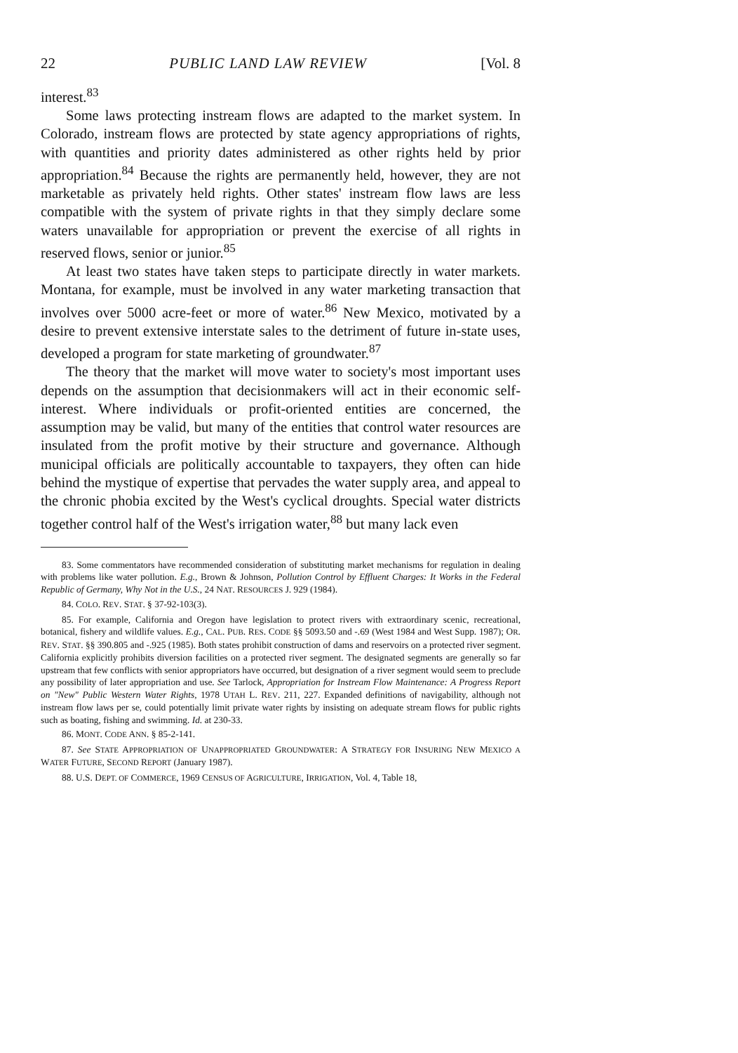22 PUBLIC LAND LAW REVIEW [Vol. 8
interest.<sup>83</sup>
Some laws protecting instream flows are adapted to the market system. In Colorado, instream flows are protected by state agency appropriations of rights, with quantities and priority dates administered as other rights held by prior appropriation.<sup>84</sup> Because the rights are permanently held, however, they are not marketable as privately held rights. Other states' instream flow laws are less compatible with the system of private rights in that they simply declare some waters unavailable for appropriation or prevent the exercise of all rights in reserved flows, senior or junior.<sup>85</sup>
At least two states have taken steps to participate directly in water markets. Montana, for example, must be involved in any water marketing transaction that involves over 5000 acre-feet or more of water.<sup>86</sup> New Mexico, motivated by a desire to prevent extensive interstate sales to the detriment of future in-state uses, developed a program for state marketing of groundwater.<sup>87</sup>
The theory that the market will move water to society's most important uses depends on the assumption that decisionmakers will act in their economic self-interest. Where individuals or profit-oriented entities are concerned, the assumption may be valid, but many of the entities that control water resources are insulated from the profit motive by their structure and governance. Although municipal officials are politically accountable to taxpayers, they often can hide behind the mystique of expertise that pervades the water supply area, and appeal to the chronic phobia excited by the West's cyclical droughts. Special water districts together control half of the West's irrigation water,<sup>88</sup> but many lack even
83. Some commentators have recommended consideration of substituting market mechanisms for regulation in dealing with problems like water pollution. E.g., Brown & Johnson, Pollution Control by Effluent Charges: It Works in the Federal Republic of Germany, Why Not in the U.S., 24 NAT. RESOURCES J. 929 (1984).
84. COLO. REV. STAT. § 37-92-103(3).
85. For example, California and Oregon have legislation to protect rivers with extraordinary scenic, recreational, botanical, fishery and wildlife values. E.g., CAL. PUB. RES. CODE §§ 5093.50 and -.69 (West 1984 and West Supp. 1987); OR. REV. STAT. §§ 390.805 and -.925 (1985). Both states prohibit construction of dams and reservoirs on a protected river segment. California explicitly prohibits diversion facilities on a protected river segment. The designated segments are generally so far upstream that few conflicts with senior appropriators have occurred, but designation of a river segment would seem to preclude any possibility of later appropriation and use. See Tarlock, Appropriation for Instream Flow Maintenance: A Progress Report on "New" Public Western Water Rights, 1978 UTAH L. REV. 211, 227. Expanded definitions of navigability, although not instream flow laws per se, could potentially limit private water rights by insisting on adequate stream flows for public rights such as boating, fishing and swimming. Id. at 230-33.
86. MONT. CODE ANN. § 85-2-141.
87. See STATE APPROPRIATION OF UNAPPROPRIATED GROUNDWATER: A STRATEGY FOR INSURING NEW MEXICO A WATER FUTURE, SECOND REPORT (January 1987).
88. U.S. DEPT. OF COMMERCE, 1969 CENSUS OF AGRICULTURE, IRRIGATION, Vol. 4, Table 18,